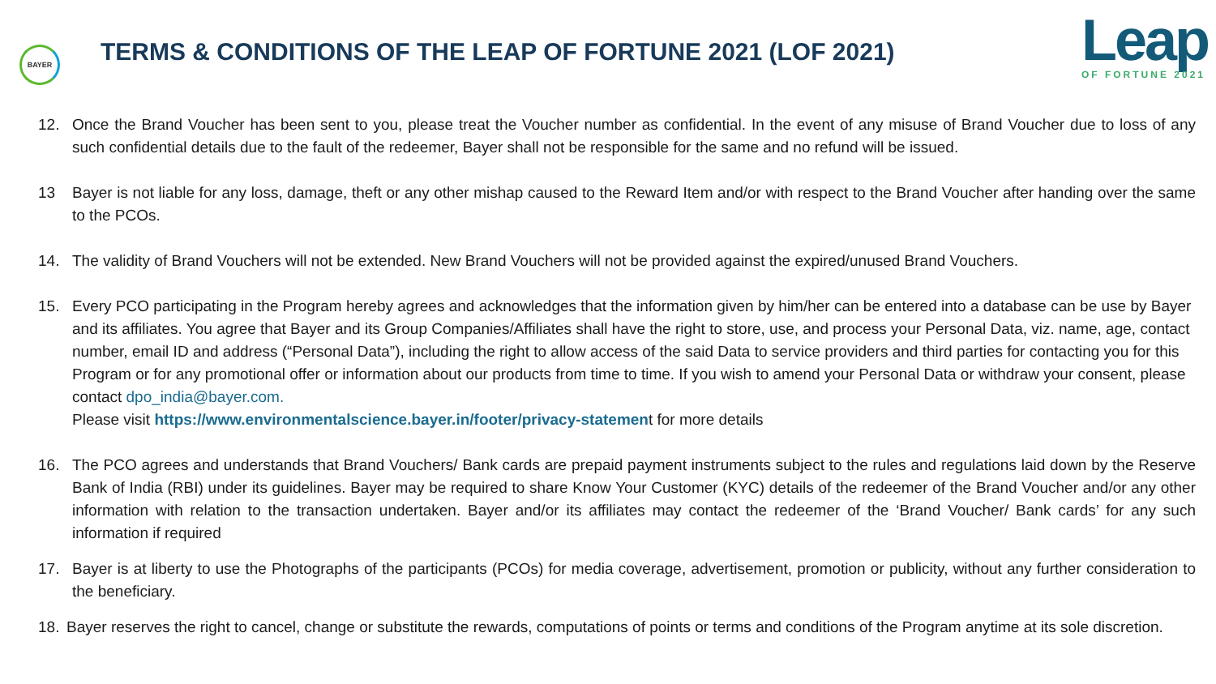BAYER
TERMS & CONDITIONS OF THE LEAP OF FORTUNE 2021 (LOF 2021)
Leap
OF FORTUNE 2021
12. Once the Brand Voucher has been sent to you, please treat the Voucher number as confidential. In the event of any misuse of Brand Voucher due to loss of any such confidential details due to the fault of the redeemer, Bayer shall not be responsible for the same and no refund will be issued.
13 Bayer is not liable for any loss, damage, theft or any other mishap caused to the Reward Item and/or with respect to the Brand Voucher after handing over the same to the PCOs.
14. The validity of Brand Vouchers will not be extended. New Brand Vouchers will not be provided against the expired/unused Brand Vouchers.
15. Every PCO participating in the Program hereby agrees and acknowledges that the information given by him/her can be entered into a database can be use by Bayer and its affiliates. You agree that Bayer and its Group Companies/Affiliates shall have the right to store, use, and process your Personal Data, viz. name, age, contact number, email ID and address (“Personal Data”), including the right to allow access of the said Data to service providers and third parties for contacting you for this Program or for any promotional offer or information about our products from time to time. If you wish to amend your Personal Data or withdraw your consent, please contact dpo_india@bayer.com.
Please visit https://www.environmentalscience.bayer.in/footer/privacy-statement for more details
16. The PCO agrees and understands that Brand Vouchers/ Bank cards are prepaid payment instruments subject to the rules and regulations laid down by the Reserve Bank of India (RBI) under its guidelines. Bayer may be required to share Know Your Customer (KYC) details of the redeemer of the Brand Voucher and/or any other information with relation to the transaction undertaken. Bayer and/or its affiliates may contact the redeemer of the ‘Brand Voucher/ Bank cards’ for any such information if required
17. Bayer is at liberty to use the Photographs of the participants (PCOs) for media coverage, advertisement, promotion or publicity, without any further consideration to the beneficiary.
18. Bayer reserves the right to cancel, change or substitute the rewards, computations of points or terms and conditions of the Program anytime at its sole discretion.